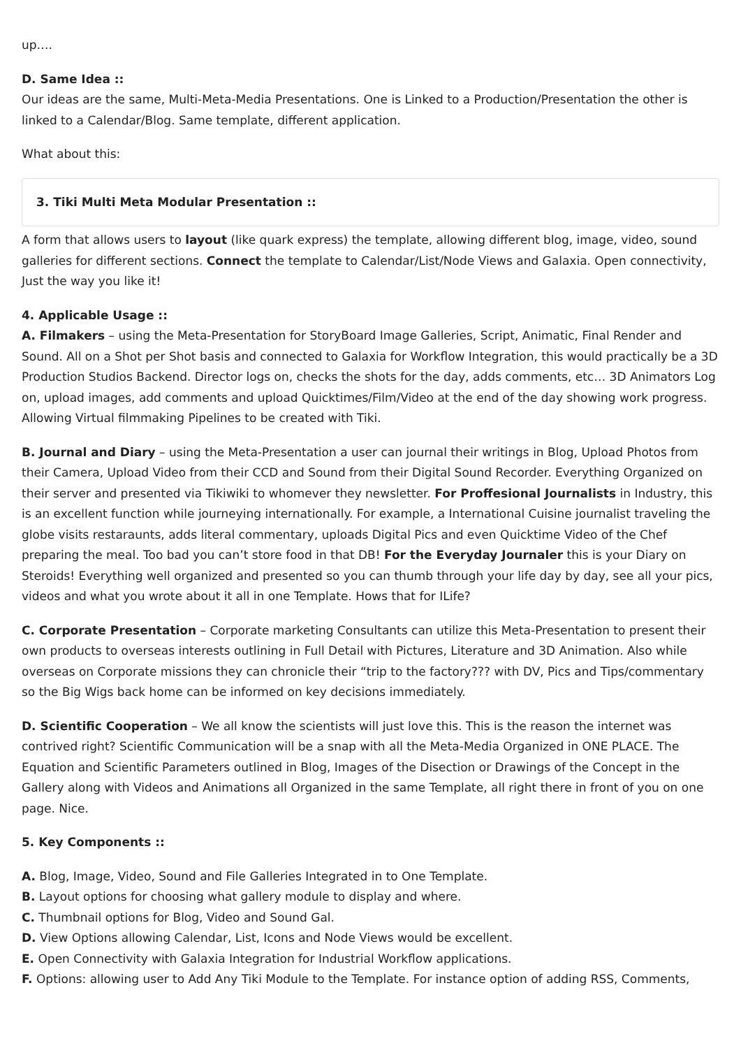up….
D. Same Idea ::
Our ideas are the same, Multi-Meta-Media Presentations. One is Linked to a Production/Presentation the other is linked to a Calendar/Blog. Same template, different application.
What about this:
3. Tiki Multi Meta Modular Presentation ::
A form that allows users to layout (like quark express) the template, allowing different blog, image, video, sound galleries for different sections. Connect the template to Calendar/List/Node Views and Galaxia. Open connectivity, Just the way you like it!
4. Applicable Usage ::
A. Filmakers – using the Meta-Presentation for StoryBoard Image Galleries, Script, Animatic, Final Render and Sound. All on a Shot per Shot basis and connected to Galaxia for Workflow Integration, this would practically be a 3D Production Studios Backend. Director logs on, checks the shots for the day, adds comments, etc… 3D Animators Log on, upload images, add comments and upload Quicktimes/Film/Video at the end of the day showing work progress. Allowing Virtual filmmaking Pipelines to be created with Tiki.
B. Journal and Diary – using the Meta-Presentation a user can journal their writings in Blog, Upload Photos from their Camera, Upload Video from their CCD and Sound from their Digital Sound Recorder. Everything Organized on their server and presented via Tikiwiki to whomever they newsletter. For Proffesional Journalists in Industry, this is an excellent function while journeying internationally. For example, a International Cuisine journalist traveling the globe visits restaraunts, adds literal commentary, uploads Digital Pics and even Quicktime Video of the Chef preparing the meal. Too bad you can’t store food in that DB! For the Everyday Journaler this is your Diary on Steroids! Everything well organized and presented so you can thumb through your life day by day, see all your pics, videos and what you wrote about it all in one Template. Hows that for ILife?
C. Corporate Presentation – Corporate marketing Consultants can utilize this Meta-Presentation to present their own products to overseas interests outlining in Full Detail with Pictures, Literature and 3D Animation. Also while overseas on Corporate missions they can chronicle their “trip to the factory??? with DV, Pics and Tips/commentary so the Big Wigs back home can be informed on key decisions immediately.
D. Scientific Cooperation – We all know the scientists will just love this. This is the reason the internet was contrived right? Scientific Communication will be a snap with all the Meta-Media Organized in ONE PLACE. The Equation and Scientific Parameters outlined in Blog, Images of the Disection or Drawings of the Concept in the Gallery along with Videos and Animations all Organized in the same Template, all right there in front of you on one page. Nice.
5. Key Components ::
A. Blog, Image, Video, Sound and File Galleries Integrated in to One Template.
B. Layout options for choosing what gallery module to display and where.
C. Thumbnail options for Blog, Video and Sound Gal.
D. View Options allowing Calendar, List, Icons and Node Views would be excellent.
E. Open Connectivity with Galaxia Integration for Industrial Workflow applications.
F. Options: allowing user to Add Any Tiki Module to the Template. For instance option of adding RSS, Comments,